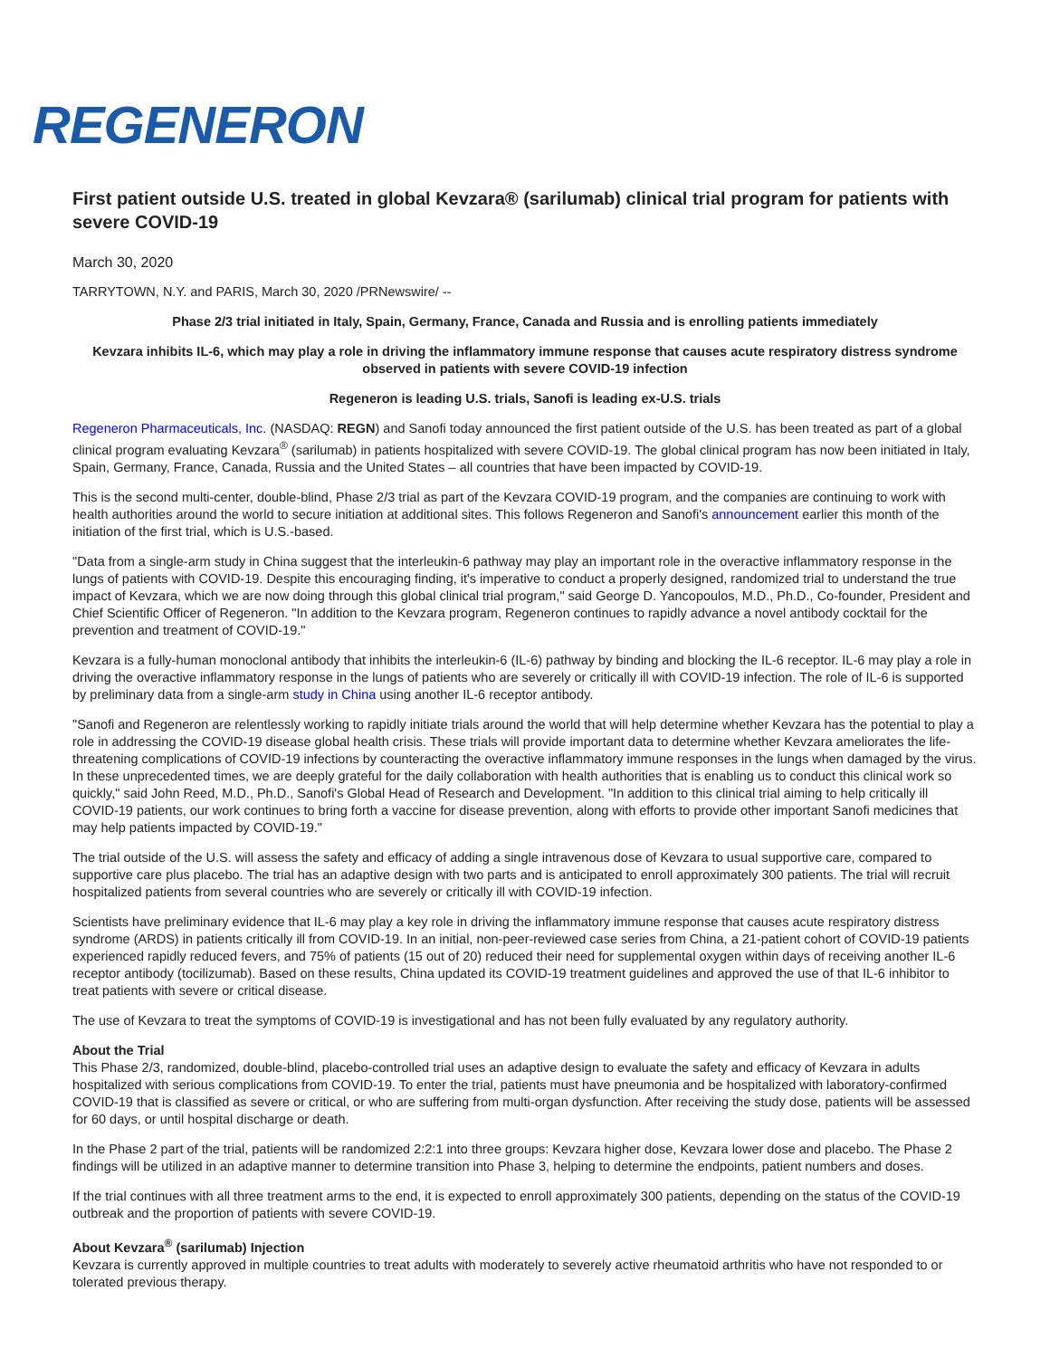REGENERON
First patient outside U.S. treated in global Kevzara® (sarilumab) clinical trial program for patients with severe COVID-19
March 30, 2020
TARRYTOWN, N.Y. and PARIS, March 30, 2020 /PRNewswire/ --
Phase 2/3 trial initiated in Italy, Spain, Germany, France, Canada and Russia and is enrolling patients immediately
Kevzara inhibits IL-6, which may play a role in driving the inflammatory immune response that causes acute respiratory distress syndrome observed in patients with severe COVID-19 infection
Regeneron is leading U.S. trials, Sanofi is leading ex-U.S. trials
Regeneron Pharmaceuticals, Inc. (NASDAQ: REGN) and Sanofi today announced the first patient outside of the U.S. has been treated as part of a global clinical program evaluating Kevzara<sup>®</sup> (sarilumab) in patients hospitalized with severe COVID-19. The global clinical program has now been initiated in Italy, Spain, Germany, France, Canada, Russia and the United States – all countries that have been impacted by COVID-19.
This is the second multi-center, double-blind, Phase 2/3 trial as part of the Kevzara COVID-19 program, and the companies are continuing to work with health authorities around the world to secure initiation at additional sites. This follows Regeneron and Sanofi's announcement earlier this month of the initiation of the first trial, which is U.S.-based.
"Data from a single-arm study in China suggest that the interleukin-6 pathway may play an important role in the overactive inflammatory response in the lungs of patients with COVID-19. Despite this encouraging finding, it's imperative to conduct a properly designed, randomized trial to understand the true impact of Kevzara, which we are now doing through this global clinical trial program," said George D. Yancopoulos, M.D., Ph.D., Co-founder, President and Chief Scientific Officer of Regeneron. "In addition to the Kevzara program, Regeneron continues to rapidly advance a novel antibody cocktail for the prevention and treatment of COVID-19."
Kevzara is a fully-human monoclonal antibody that inhibits the interleukin-6 (IL-6) pathway by binding and blocking the IL-6 receptor. IL-6 may play a role in driving the overactive inflammatory response in the lungs of patients who are severely or critically ill with COVID-19 infection. The role of IL-6 is supported by preliminary data from a single-arm study in China using another IL-6 receptor antibody.
"Sanofi and Regeneron are relentlessly working to rapidly initiate trials around the world that will help determine whether Kevzara has the potential to play a role in addressing the COVID-19 disease global health crisis. These trials will provide important data to determine whether Kevzara ameliorates the life-threatening complications of COVID-19 infections by counteracting the overactive inflammatory immune responses in the lungs when damaged by the virus. In these unprecedented times, we are deeply grateful for the daily collaboration with health authorities that is enabling us to conduct this clinical work so quickly," said John Reed, M.D., Ph.D., Sanofi's Global Head of Research and Development. "In addition to this clinical trial aiming to help critically ill COVID-19 patients, our work continues to bring forth a vaccine for disease prevention, along with efforts to provide other important Sanofi medicines that may help patients impacted by COVID-19."
The trial outside of the U.S. will assess the safety and efficacy of adding a single intravenous dose of Kevzara to usual supportive care, compared to supportive care plus placebo. The trial has an adaptive design with two parts and is anticipated to enroll approximately 300 patients. The trial will recruit hospitalized patients from several countries who are severely or critically ill with COVID-19 infection.
Scientists have preliminary evidence that IL-6 may play a key role in driving the inflammatory immune response that causes acute respiratory distress syndrome (ARDS) in patients critically ill from COVID-19. In an initial, non-peer-reviewed case series from China, a 21-patient cohort of COVID-19 patients experienced rapidly reduced fevers, and 75% of patients (15 out of 20) reduced their need for supplemental oxygen within days of receiving another IL-6 receptor antibody (tocilizumab). Based on these results, China updated its COVID-19 treatment guidelines and approved the use of that IL-6 inhibitor to treat patients with severe or critical disease.
The use of Kevzara to treat the symptoms of COVID-19 is investigational and has not been fully evaluated by any regulatory authority.
About the Trial
This Phase 2/3, randomized, double-blind, placebo-controlled trial uses an adaptive design to evaluate the safety and efficacy of Kevzara in adults hospitalized with serious complications from COVID-19. To enter the trial, patients must have pneumonia and be hospitalized with laboratory-confirmed COVID-19 that is classified as severe or critical, or who are suffering from multi-organ dysfunction. After receiving the study dose, patients will be assessed for 60 days, or until hospital discharge or death.
In the Phase 2 part of the trial, patients will be randomized 2:2:1 into three groups: Kevzara higher dose, Kevzara lower dose and placebo. The Phase 2 findings will be utilized in an adaptive manner to determine transition into Phase 3, helping to determine the endpoints, patient numbers and doses.
If the trial continues with all three treatment arms to the end, it is expected to enroll approximately 300 patients, depending on the status of the COVID-19 outbreak and the proportion of patients with severe COVID-19.
About Kevzara<sup>®</sup> (sarilumab) Injection
Kevzara is currently approved in multiple countries to treat adults with moderately to severely active rheumatoid arthritis who have not responded to or tolerated previous therapy.